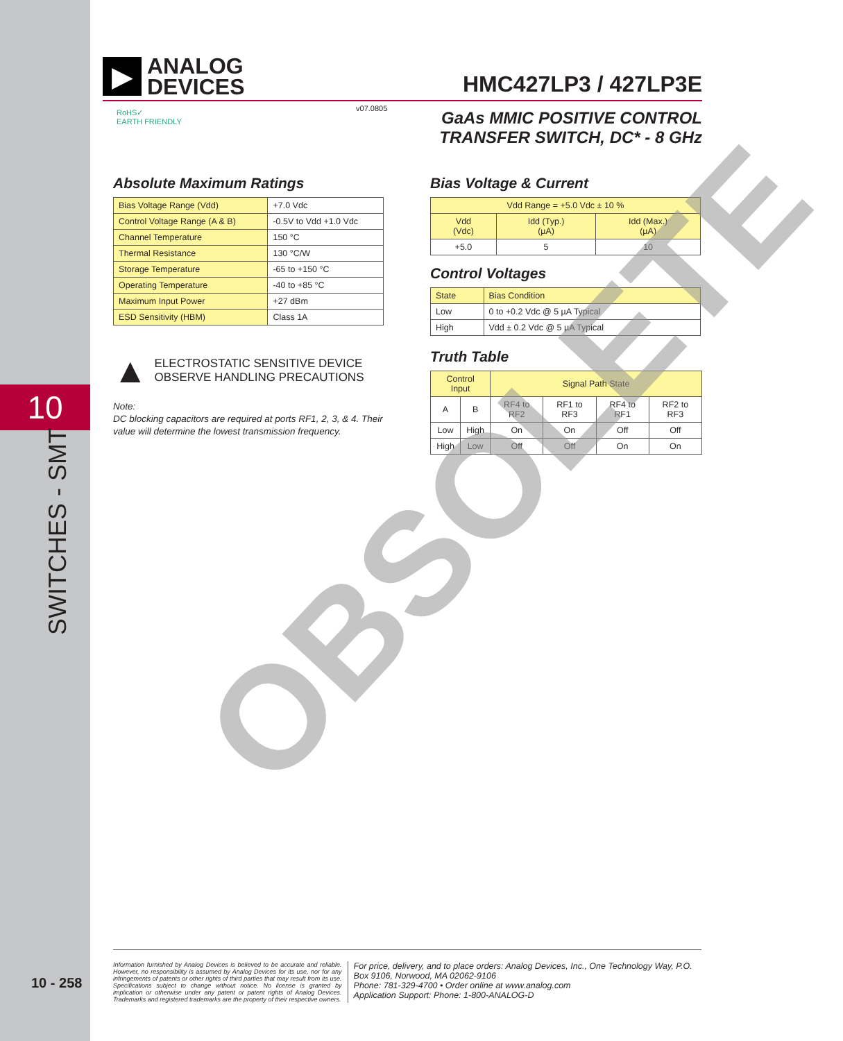10
SWITCHES - SMT
10 - 258
▶
ANALOG
DEVICES
HMC427LP3 / 427LP3E
RoHS✓
EARTH FRIENDLY
v07.0805
GaAs MMIC POSITIVE CONTROL
TRANSFER SWITCH, DC* - 8 GHz
Absolute Maximum Ratings
| Bias Voltage Range (Vdd) | +7.0 Vdc |
| Control Voltage Range (A & B) | -0.5V to Vdd +1.0 Vdc |
| Channel Temperature | 150 °C |
| Thermal Resistance | 130 °C/W |
| Storage Temperature | -65 to +150 °C |
| Operating Temperature | -40 to +85 °C |
| Maximum Input Power | +27 dBm |
| ESD Sensitivity (HBM) | Class 1A |
▲
ELECTROSTATIC SENSITIVE DEVICE
OBSERVE HANDLING PRECAUTIONS
Note:
DC blocking capacitors are required at ports RF1, 2, 3, & 4. Their value will determine the lowest transmission frequency.
Bias Voltage & Current
| Vdd Range = +5.0 Vdc ± 10 % | | |
| Vdd (Vdc) | Idd (Typ.) (µA) | Idd (Max.) (µA) |
| +5.0 | 5 | 10 |
Control Voltages
| State | Bias Condition |
| Low | 0 to +0.2 Vdc @ 5 µA Typical |
| High | Vdd ± 0.2 Vdc @ 5 µA Typical |
Truth Table
| Control Input | | Signal Path State | | | |
| A | B | RF4 to RF2 | RF1 to RF3 | RF4 to RF1 | RF2 to RF3 |
| Low | High | On | On | Off | Off |
| High | Low | Off | Off | On | On |
OBSOLETE
Information furnished by Analog Devices is believed to be accurate and reliable. However, no responsibility is assumed by Analog Devices for its use, nor for any infringements of patents or other rights of third parties that may result from its use. Specifications subject to change without notice. No license is granted by implication or otherwise under any patent or patent rights of Analog Devices. Trademarks and registered trademarks are the property of their respective owners.
For price, delivery, and to place orders: Analog Devices, Inc., One Technology Way, P.O. Box 9106, Norwood, MA 02062-9106
Phone: 781-329-4700 • Order online at www.analog.com
Application Support: Phone: 1-800-ANALOG-D